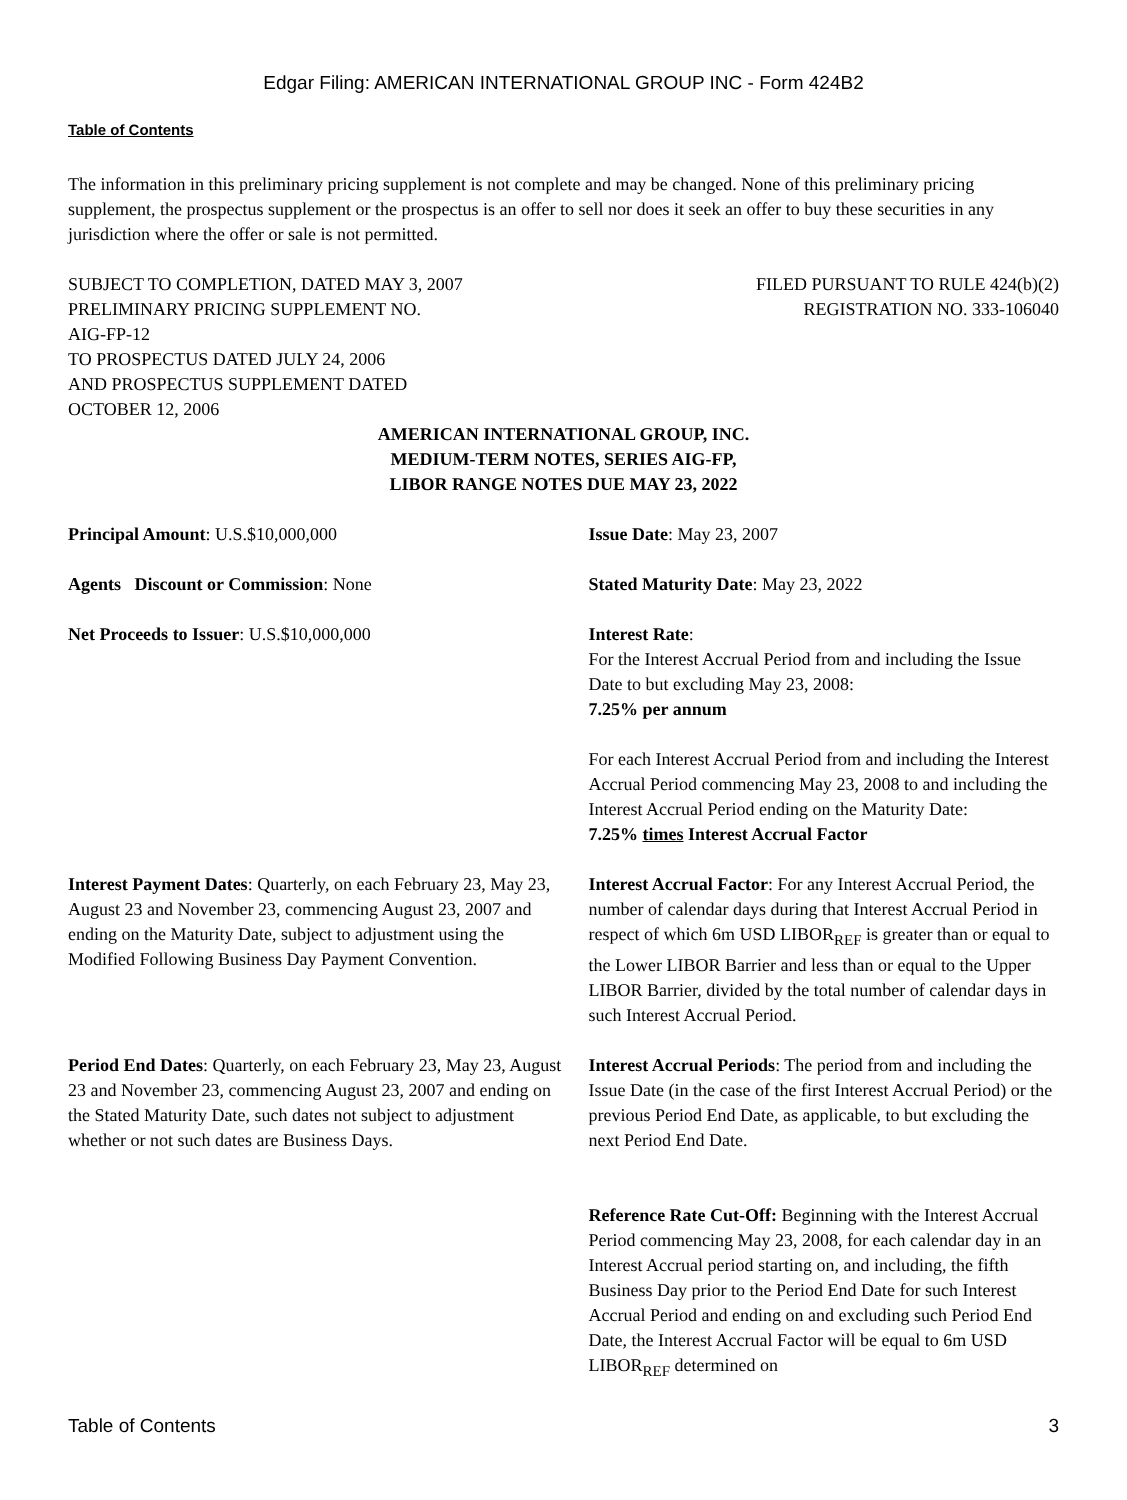Edgar Filing: AMERICAN INTERNATIONAL GROUP INC - Form 424B2
Table of Contents
The information in this preliminary pricing supplement is not complete and may be changed. None of this preliminary pricing supplement, the prospectus supplement or the prospectus is an offer to sell nor does it seek an offer to buy these securities in any jurisdiction where the offer or sale is not permitted.
SUBJECT TO COMPLETION, DATED MAY 3, 2007
PRELIMINARY PRICING SUPPLEMENT NO.
AIG-FP-12
TO PROSPECTUS DATED JULY 24, 2006
AND PROSPECTUS SUPPLEMENT DATED
OCTOBER 12, 2006
FILED PURSUANT TO RULE 424(b)(2)
REGISTRATION NO. 333-106040
AMERICAN INTERNATIONAL GROUP, INC.
MEDIUM-TERM NOTES, SERIES AIG-FP,
LIBOR RANGE NOTES DUE MAY 23, 2022
| Principal Amount : U.S.$10,000,000 | Issue Date : May 23, 2007 |
| Agents Discount or Commission : None | Stated Maturity Date : May 23, 2022 |
| Net Proceeds to Issuer : U.S.$10,000,000 | Interest Rate : For the Interest Accrual Period from and including the Issue Date to but excluding May 23, 2008: 7.25% per annum For each Interest Accrual Period from and including the Interest Accrual Period commencing May 23, 2008 to and including the Interest Accrual Period ending on the Maturity Date: 7.25% times Interest Accrual Factor |
| Interest Payment Dates : Quarterly, on each February 23, May 23, August 23 and November 23, commencing August 23, 2007 and ending on the Maturity Date, subject to adjustment using the Modified Following Business Day Payment Convention. | Interest Accrual Factor : For any Interest Accrual Period, the number of calendar days during that Interest Accrual Period in respect of which 6m USD LIBOR<sub>REF</sub> is greater than or equal to the Lower LIBOR Barrier and less than or equal to the Upper LIBOR Barrier, divided by the total number of calendar days in such Interest Accrual Period. |
| Period End Dates : Quarterly, on each February 23, May 23, August 23 and November 23, commencing August 23, 2007 and ending on the Stated Maturity Date, such dates not subject to adjustment whether or not such dates are Business Days. | Interest Accrual Periods : The period from and including the Issue Date (in the case of the first Interest Accrual Period) or the previous Period End Date, as applicable, to but excluding the next Period End Date. |
| | Reference Rate Cut-Off: Beginning with the Interest Accrual Period commencing May 23, 2008, for each calendar day in an Interest Accrual period starting on, and including, the fifth Business Day prior to the Period End Date for such Interest Accrual Period and ending on and excluding such Period End Date, the Interest Accrual Factor will be equal to 6m USD LIBOR<sub>REF</sub> determined on |
Table of Contents 3